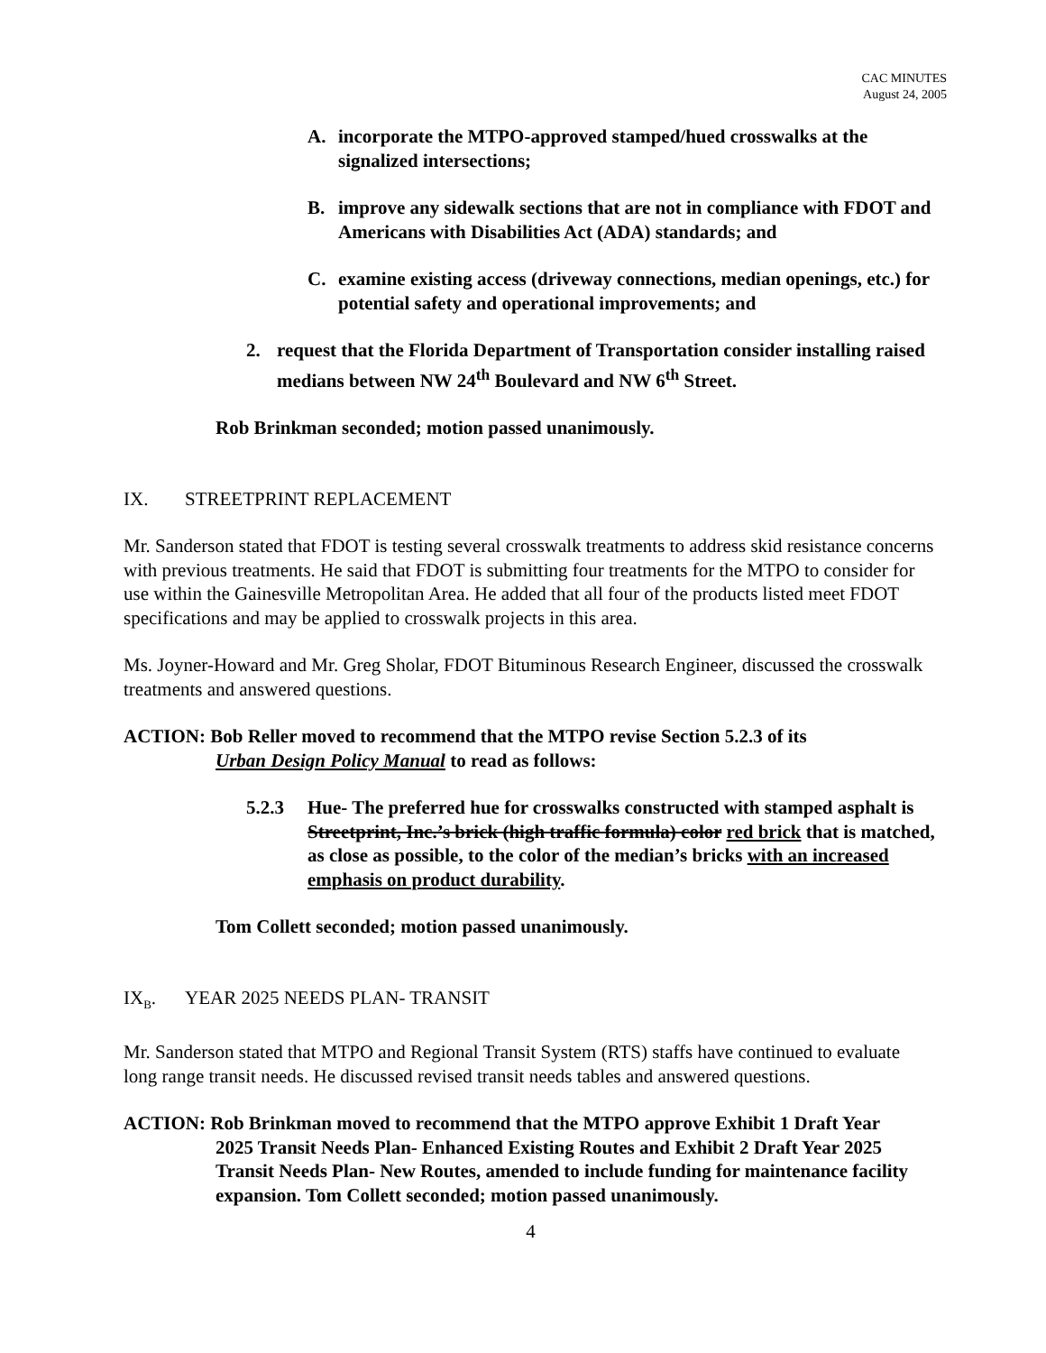CAC MINUTES
August 24, 2005
A. incorporate the MTPO-approved stamped/hued crosswalks at the signalized intersections;
B. improve any sidewalk sections that are not in compliance with FDOT and Americans with Disabilities Act (ADA) standards; and
C. examine existing access (driveway connections, median openings, etc.) for potential safety and operational improvements; and
2. request that the Florida Department of Transportation consider installing raised medians between NW 24<sup>th</sup> Boulevard and NW 6<sup>th</sup> Street.
Rob Brinkman seconded; motion passed unanimously.
IX. STREETPRINT REPLACEMENT
Mr. Sanderson stated that FDOT is testing several crosswalk treatments to address skid resistance concerns with previous treatments. He said that FDOT is submitting four treatments for the MTPO to consider for use within the Gainesville Metropolitan Area. He added that all four of the products listed meet FDOT specifications and may be applied to crosswalk projects in this area.
Ms. Joyner-Howard and Mr. Greg Sholar, FDOT Bituminous Research Engineer, discussed the crosswalk treatments and answered questions.
ACTION: Bob Reller moved to recommend that the MTPO revise Section 5.2.3 of its
Urban Design Policy Manual to read as follows:
5.2.3 Hue- The preferred hue for crosswalks constructed with stamped asphalt is Streetprint, Inc.’s brick (high traffic formula) color red brick that is matched, as close as possible, to the color of the median’s bricks with an increased emphasis on product durability.
Tom Collett seconded; motion passed unanimously.
IX<sub>B</sub>. YEAR 2025 NEEDS PLAN- TRANSIT
Mr. Sanderson stated that MTPO and Regional Transit System (RTS) staffs have continued to evaluate long range transit needs. He discussed revised transit needs tables and answered questions.
ACTION: Rob Brinkman moved to recommend that the MTPO approve Exhibit 1 Draft Year
2025 Transit Needs Plan- Enhanced Existing Routes and Exhibit 2 Draft Year 2025 Transit Needs Plan- New Routes, amended to include funding for maintenance facility expansion. Tom Collett seconded; motion passed unanimously.
4